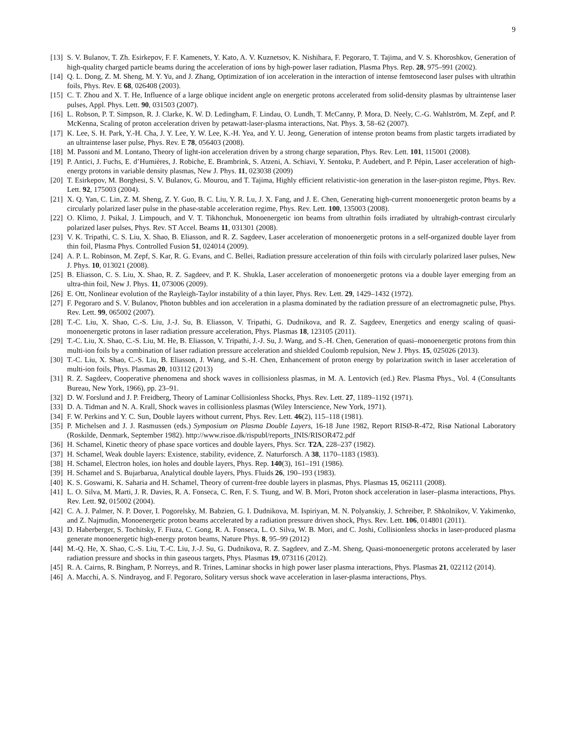9
[13]
S. V. Bulanov, T. Zh. Esirkepov, F. F. Kamenets, Y. Kato, A. V. Kuznetsov, K. Nishihara, F. Pegoraro, T. Tajima, and V. S. Khoroshkov, Generation of high-quality charged particle beams during the acceleration of ions by high-power laser radiation, Plasma Phys. Rep. 28, 975–991 (2002).
[14]
Q. L. Dong, Z. M. Sheng, M. Y. Yu, and J. Zhang, Optimization of ion acceleration in the interaction of intense femtosecond laser pulses with ultrathin foils, Phys. Rev. E 68, 026408 (2003).
[15]
C. T. Zhou and X. T. He, Influence of a large oblique incident angle on energetic protons accelerated from solid-density plasmas by ultraintense laser pulses, Appl. Phys. Lett. 90, 031503 (2007).
[16]
L. Robson, P. T. Simpson, R. J. Clarke, K. W. D. Ledingham, F. Lindau, O. Lundh, T. McCanny, P. Mora, D. Neely, C.-G. Wahlström, M. Zepf, and P. McKenna, Scaling of proton acceleration driven by petawatt-laser-plasma interactions, Nat. Phys. 3, 58–62 (2007).
[17]
K. Lee, S. H. Park, Y.-H. Cha, J. Y. Lee, Y. W. Lee, K.-H. Yea, and Y. U. Jeong, Generation of intense proton beams from plastic targets irradiated by an ultraintense laser pulse, Phys. Rev. E 78, 056403 (2008).
[18]
M. Passoni and M. Lontano, Theory of light-ion acceleration driven by a strong charge separation, Phys. Rev. Lett. 101, 115001 (2008).
[19]
P. Antici, J. Fuchs, E. d’Humières, J. Robiche, E. Brambrink, S. Atzeni, A. Schiavi, Y. Sentoku, P. Audebert, and P. Pépin, Laser acceleration of high-energy protons in variable density plasmas, New J. Phys. 11, 023038 (2009)
[20]
T. Esirkepov, M. Borghesi, S. V. Bulanov, G. Mourou, and T. Tajima, Highly efficient relativistic-ion generation in the laser-piston regime, Phys. Rev. Lett. 92, 175003 (2004).
[21]
X. Q. Yan, C. Lin, Z. M. Sheng, Z. Y. Guo, B. C. Liu, Y. R. Lu, J. X. Fang, and J. E. Chen, Generating high-current monoenergetic proton beams by a circularly polarized laser pulse in the phase-stable acceleration regime, Phys. Rev. Lett. 100, 135003 (2008).
[22]
O. Klimo, J. Psikal, J. Limpouch, and V. T. Tikhonchuk, Monoenergetic ion beams from ultrathin foils irradiated by ultrahigh-contrast circularly polarized laser pulses, Phys. Rev. ST Accel. Beams 11, 031301 (2008).
[23]
V. K. Tripathi, C. S. Liu, X. Shao, B. Eliasson, and R. Z. Sagdeev, Laser acceleration of monoenergetic protons in a self-organized double layer from thin foil, Plasma Phys. Controlled Fusion 51, 024014 (2009).
[24]
A. P. L. Robinson, M. Zepf, S. Kar, R. G. Evans, and C. Bellei, Radiation pressure acceleration of thin foils with circularly polarized laser pulses, New J. Phys. 10, 013021 (2008).
[25]
B. Eliasson, C. S. Liu, X. Shao, R. Z. Sagdeev, and P. K. Shukla, Laser acceleration of monoenergetic protons via a double layer emerging from an ultra-thin foil, New J. Phys. 11, 073006 (2009).
[26]
E. Ott, Nonlinear evolution of the Rayleigh-Taylor instability of a thin layer, Phys. Rev. Lett. 29, 1429–1432 (1972).
[27]
F. Pegoraro and S. V. Bulanov, Photon bubbles and ion acceleration in a plasma dominated by the radiation pressure of an electromagnetic pulse, Phys. Rev. Lett. 99, 065002 (2007).
[28]
T.-C. Liu, X. Shao, C.-S. Liu, J.-J. Su, B. Eliasson, V. Tripathi, G. Dudnikova, and R. Z. Sagdeev, Energetics and energy scaling of quasi-monoenergetic protons in laser radiation pressure acceleration, Phys. Plasmas 18, 123105 (2011).
[29]
T.-C. Liu, X. Shao, C.-S. Liu, M. He, B. Eliasson, V. Tripathi, J.-J. Su, J. Wang, and S.-H. Chen, Generation of quasi–monoenergetic protons from thin multi-ion foils by a combination of laser radiation pressure acceleration and shielded Coulomb repulsion, New J. Phys. 15, 025026 (2013).
[30]
T.-C. Liu, X. Shao, C.-S. Liu, B. Eliasson, J. Wang, and S.-H. Chen, Enhancement of proton energy by polarization switch in laser acceleration of multi-ion foils, Phys. Plasmas 20, 103112 (2013)
[31]
R. Z. Sagdeev, Cooperative phenomena and shock waves in collisionless plasmas, in M. A. Lentovich (ed.) Rev. Plasma Phys., Vol. 4 (Consultants Bureau, New York, 1966), pp. 23–91.
[32]
D. W. Forslund and J. P. Freidberg, Theory of Laminar Collisionless Shocks, Phys. Rev. Lett. 27, 1189–1192 (1971).
[33]
D. A. Tidman and N. A. Krall, Shock waves in collisionless plasmas (Wiley Interscience, New York, 1971).
[34]
F. W. Perkins and Y. C. Sun, Double layers without current, Phys. Rev. Lett. 46(2), 115–118 (1981).
[35]
P. Michelsen and J. J. Rasmussen (eds.) Symposium on Plasma Double Layers, 16-18 June 1982, Report RISØ-R-472, Risø National Laboratory (Roskilde, Denmark, September 1982). http://www.risoe.dk/rispubl/reports_INIS/RISOR472.pdf
[36]
H. Schamel, Kinetic theory of phase space vortices and double layers, Phys. Scr. T2A, 228–237 (1982).
[37]
H. Schamel, Weak double layers: Existence, stability, evidence, Z. Naturforsch. A 38, 1170–1183 (1983).
[38]
H. Schamel, Electron holes, ion holes and double layers, Phys. Rep. 140(3), 161–191 (1986).
[39]
H. Schamel and S. Bujarbarua, Analytical double layers, Phys. Fluids 26, 190–193 (1983).
[40]
K. S. Goswami, K. Saharia and H. Schamel, Theory of current-free double layers in plasmas, Phys. Plasmas 15, 062111 (2008).
[41]
L. O. Silva, M. Marti, J. R. Davies, R. A. Fonseca, C. Ren, F. S. Tsung, and W. B. Mori, Proton shock acceleration in laser–plasma interactions, Phys. Rev. Lett. 92, 015002 (2004).
[42]
C. A. J. Palmer, N. P. Dover, I. Pogorelsky, M. Babzien, G. I. Dudnikova, M. Ispiriyan, M. N. Polyanskiy, J. Schreiber, P. Shkolnikov, V. Yakimenko, and Z. Najmudin, Monoenergetic proton beams accelerated by a radiation pressure driven shock, Phys. Rev. Lett. 106, 014801 (2011).
[43]
D. Haberberger, S. Tochitsky, F. Fiuza, C. Gong, R. A. Fonseca, L. O. Silva, W. B. Mori, and C. Joshi, Collisionless shocks in laser-produced plasma generate monoenergetic high-energy proton beams, Nature Phys. 8, 95–99 (2012)
[44]
M.-Q. He, X. Shao, C.-S. Liu, T.-C. Liu, J.-J. Su, G. Dudnikova, R. Z. Sagdeev, and Z.-M. Sheng, Quasi-monoenergetic protons accelerated by laser radiation pressure and shocks in thin gaseous targets, Phys. Plasmas 19, 073116 (2012).
[45]
R. A. Cairns, R. Bingham, P. Norreys, and R. Trines, Laminar shocks in high power laser plasma interactions, Phys. Plasmas 21, 022112 (2014).
[46]
A. Macchi, A. S. Nindrayog, and F. Pegoraro, Solitary versus shock wave acceleration in laser-plasma interactions, Phys.